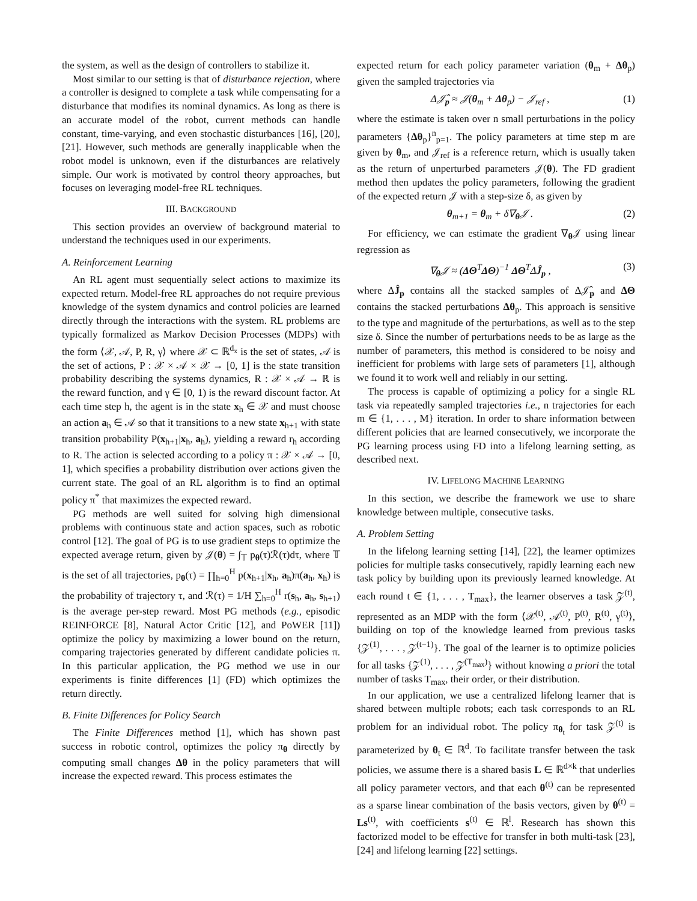the system, as well as the design of controllers to stabilize it.
Most similar to our setting is that of disturbance rejection, where a controller is designed to complete a task while compensating for a disturbance that modifies its nominal dynamics. As long as there is an accurate model of the robot, current methods can handle constant, time-varying, and even stochastic disturbances [16], [20], [21]. However, such methods are generally inapplicable when the robot model is unknown, even if the disturbances are relatively simple. Our work is motivated by control theory approaches, but focuses on leveraging model-free RL techniques.
III. BACKGROUND
This section provides an overview of background material to understand the techniques used in our experiments.
A. Reinforcement Learning
An RL agent must sequentially select actions to maximize its expected return. Model-free RL approaches do not require previous knowledge of the system dynamics and control policies are learned directly through the interactions with the system. RL problems are typically formalized as Markov Decision Processes (MDPs) with the form ⟨𝒳, 𝒜, P, R, γ⟩ where 𝒳 ⊂ ℝ<sup>d<sub>x</sub></sup> is the set of states, 𝒜 is the set of actions, P : 𝒳 × 𝒜 × 𝒳 → [0, 1] is the state transition probability describing the systems dynamics, R : 𝒳 × 𝒜 → ℝ is the reward function, and γ ∈ [0, 1) is the reward discount factor. At each time step h, the agent is in the state x<sub>h</sub> ∈ 𝒳 and must choose an action a<sub>h</sub> ∈ 𝒜 so that it transitions to a new state x<sub>h+1</sub> with state transition probability P(x<sub>h+1</sub>|x<sub>h</sub>, a<sub>h</sub>), yielding a reward r<sub>h</sub> according to R. The action is selected according to a policy π : 𝒳 × 𝒜 → [0, 1], which specifies a probability distribution over actions given the current state. The goal of an RL algorithm is to find an optimal policy π<sup>*</sup> that maximizes the expected reward.
PG methods are well suited for solving high dimensional problems with continuous state and action spaces, such as robotic control [12]. The goal of PG is to use gradient steps to optimize the expected average return, given by 𝒥(θ) = ∫<sub>𝕋</sub> p<sub>θ</sub>(τ)ℛ(τ)dτ, where 𝕋 is the set of all trajectories, p<sub>θ</sub>(τ) = ∏<sub>h=0</sub><sup>H</sup> p(x<sub>h+1</sub>|x<sub>h</sub>, a<sub>h</sub>)π(a<sub>h</sub>, x<sub>h</sub>) is the probability of trajectory τ, and ℛ(τ) = 1/H ∑<sub>h=0</sub><sup>H</sup> r(s<sub>h</sub>, a<sub>h</sub>, s<sub>h+1</sub>) is the average per-step reward. Most PG methods (e.g., episodic REINFORCE [8], Natural Actor Critic [12], and PoWER [11]) optimize the policy by maximizing a lower bound on the return, comparing trajectories generated by different candidate policies π. In this particular application, the PG method we use in our experiments is finite differences [1] (FD) which optimizes the return directly.
B. Finite Differences for Policy Search
The Finite Differences method [1], which has shown past success in robotic control, optimizes the policy π<sub>θ</sub> directly by computing small changes Δθ in the policy parameters that will increase the expected reward. This process estimates the
expected return for each policy parameter variation (θ<sub>m</sub> + Δθ<sub>p</sub>) given the sampled trajectories via
Δ𝒥̂<sub>p</sub> ≈ 𝒥(θ<sub>m</sub> + Δθ<sub>p</sub>) − 𝒥<sub>ref</sub> , (1)
where the estimate is taken over n small perturbations in the policy parameters {Δθ<sub>p</sub>}<sup>n</sup><sub>p=1</sub>. The policy parameters at time step m are given by θ<sub>m</sub>, and 𝒥<sub>ref</sub> is a reference return, which is usually taken as the return of unperturbed parameters 𝒥(θ). The FD gradient method then updates the policy parameters, following the gradient of the expected return 𝒥 with a step-size δ, as given by
θ<sub>m+1</sub> = θ<sub>m</sub> + δ∇<sub>θ</sub>𝒥 . (2)
For efficiency, we can estimate the gradient ∇<sub>θ</sub>𝒥 using linear regression as
∇<sub>θ</sub>𝒥 ≈ (ΔΘ<sup>T</sup>ΔΘ)<sup>−1</sup> ΔΘ<sup>T</sup>ΔĴ<sub>p</sub> , (3)
where ΔĴ<sub>p</sub> contains all the stacked samples of Δ𝒥̂<sub>p</sub> and ΔΘ contains the stacked perturbations Δθ<sub>p</sub>. This approach is sensitive to the type and magnitude of the perturbations, as well as to the step size δ. Since the number of perturbations needs to be as large as the number of parameters, this method is considered to be noisy and inefficient for problems with large sets of parameters [1], although we found it to work well and reliably in our setting.
The process is capable of optimizing a policy for a single RL task via repeatedly sampled trajectories i.e., n trajectories for each m ∈ {1, . . . , M} iteration. In order to share information between different policies that are learned consecutively, we incorporate the PG learning process using FD into a lifelong learning setting, as described next.
IV. LIFELONG MACHINE LEARNING
In this section, we describe the framework we use to share knowledge between multiple, consecutive tasks.
A. Problem Setting
In the lifelong learning setting [14], [22], the learner optimizes policies for multiple tasks consecutively, rapidly learning each new task policy by building upon its previously learned knowledge. At each round t ∈ {1, . . . , T<sub>max</sub>}, the learner observes a task 𝒵<sup>(t)</sup>, represented as an MDP with the form ⟨𝒳<sup>(t)</sup>, 𝒜<sup>(t)</sup>, P<sup>(t)</sup>, R<sup>(t)</sup>, γ<sup>(t)</sup>⟩, building on top of the knowledge learned from previous tasks {𝒵<sup>(1)</sup>, . . . , 𝒵<sup>(t−1)</sup>}. The goal of the learner is to optimize policies for all tasks {𝒵<sup>(1)</sup>, . . . , 𝒵<sup>(T<sub>max</sub>)</sup>} without knowing a priori the total number of tasks T<sub>max</sub>, their order, or their distribution.
In our application, we use a centralized lifelong learner that is shared between multiple robots; each task corresponds to an RL problem for an individual robot. The policy π<sub>θ<sub>t</sub></sub> for task 𝒵<sup>(t)</sup> is parameterized by θ<sub>t</sub> ∈ ℝ<sup>d</sup>. To facilitate transfer between the task policies, we assume there is a shared basis L ∈ ℝ<sup>d×k</sup> that underlies all policy parameter vectors, and that each θ<sup>(t)</sup> can be represented as a sparse linear combination of the basis vectors, given by θ<sup>(t)</sup> = Ls<sup>(t)</sup>, with coefficients s<sup>(t)</sup> ∈ ℝ<sup>l</sup>. Research has shown this factorized model to be effective for transfer in both multi-task [23], [24] and lifelong learning [22] settings.